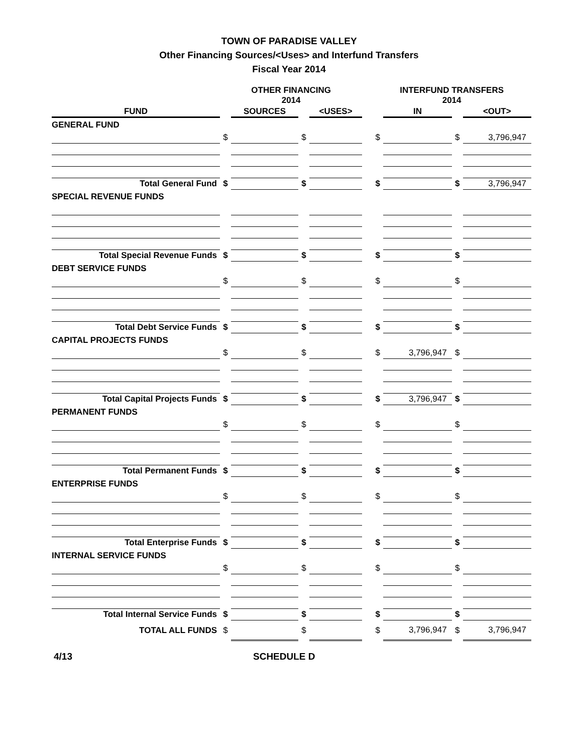TOWN OF PARADISE VALLEY
Other Financing Sources/<Uses> and Interfund Transfers
Fiscal Year 2014
| | OTHER FINANCING 2014 | | | | | INTERFUND TRANSFERS 2014 | | | |
| --- | --- | --- | --- | --- | --- | --- | --- | --- | --- |
| FUND | | SOURCES | | <USES> | | | IN | | <OUT> |
| GENERAL FUND | | | | | | | | | |
| | $ | | $ | | | $ | | $ | 3,796,947 |
| Total General Fund | $ | | $ | | | $ | | $ | 3,796,947 |
| SPECIAL REVENUE FUNDS | | | | | | | | | |
| Total Special Revenue Funds | $ | | $ | | | $ | | $ | |
| DEBT SERVICE FUNDS | | | | | | | | | |
| | $ | | $ | | | $ | | $ | |
| Total Debt Service Funds | $ | | $ | | | $ | | $ | |
| CAPITAL PROJECTS FUNDS | | | | | | | | | |
| | $ | | $ | | | $ | 3,796,947 | $ | |
| Total Capital Projects Funds | $ | | $ | | | $ | 3,796,947 | $ | |
| PERMANENT FUNDS | | | | | | | | | |
| | $ | | $ | | | $ | | $ | |
| Total Permanent Funds | $ | | $ | | | $ | | $ | |
| ENTERPRISE FUNDS | | | | | | | | | |
| | $ | | $ | | | $ | | $ | |
| Total Enterprise Funds | $ | | $ | | | $ | | $ | |
| INTERNAL SERVICE FUNDS | | | | | | | | | |
| | $ | | $ | | | $ | | $ | |
| Total Internal Service Funds | $ | | $ | | | $ | | $ | |
| TOTAL ALL FUNDS | $ | | $ | | | $ | 3,796,947 | $ | 3,796,947 |
4/13 SCHEDULE D